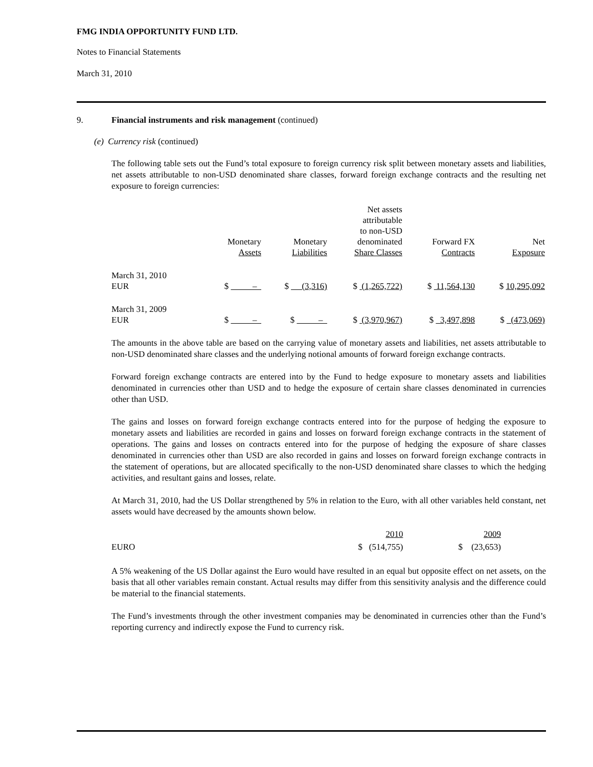FMG INDIA OPPORTUNITY FUND LTD.
Notes to Financial Statements
March 31, 2010
9. Financial instruments and risk management (continued)
(e) Currency risk (continued)
The following table sets out the Fund’s total exposure to foreign currency risk split between monetary assets and liabilities, net assets attributable to non-USD denominated share classes, forward foreign exchange contracts and the resulting net exposure to foreign currencies:
| | Monetary Assets | Monetary Liabilities | Net assets attributable to non-USD denominated Share Classes | Forward FX Contracts | Net Exposure |
| March 31, 2010 EUR | $ – | $ (3,316) | $ (1,265,722) | $ 11,564,130 | $ 10,295,092 |
| March 31, 2009 EUR | $ – | $ – | $ (3,970,967) | $ 3,497,898 | $ (473,069) |
The amounts in the above table are based on the carrying value of monetary assets and liabilities, net assets attributable to non-USD denominated share classes and the underlying notional amounts of forward foreign exchange contracts.
Forward foreign exchange contracts are entered into by the Fund to hedge exposure to monetary assets and liabilities denominated in currencies other than USD and to hedge the exposure of certain share classes denominated in currencies other than USD.
The gains and losses on forward foreign exchange contracts entered into for the purpose of hedging the exposure to monetary assets and liabilities are recorded in gains and losses on forward foreign exchange contracts in the statement of operations. The gains and losses on contracts entered into for the purpose of hedging the exposure of share classes denominated in currencies other than USD are also recorded in gains and losses on forward foreign exchange contracts in the statement of operations, but are allocated specifically to the non-USD denominated share classes to which the hedging activities, and resultant gains and losses, relate.
At March 31, 2010, had the US Dollar strengthened by 5% in relation to the Euro, with all other variables held constant, net assets would have decreased by the amounts shown below.
| | 2010 | 2009 |
| EURO | $ (514,755) | $ (23,653) |
A 5% weakening of the US Dollar against the Euro would have resulted in an equal but opposite effect on net assets, on the basis that all other variables remain constant. Actual results may differ from this sensitivity analysis and the difference could be material to the financial statements.
The Fund’s investments through the other investment companies may be denominated in currencies other than the Fund’s reporting currency and indirectly expose the Fund to currency risk.